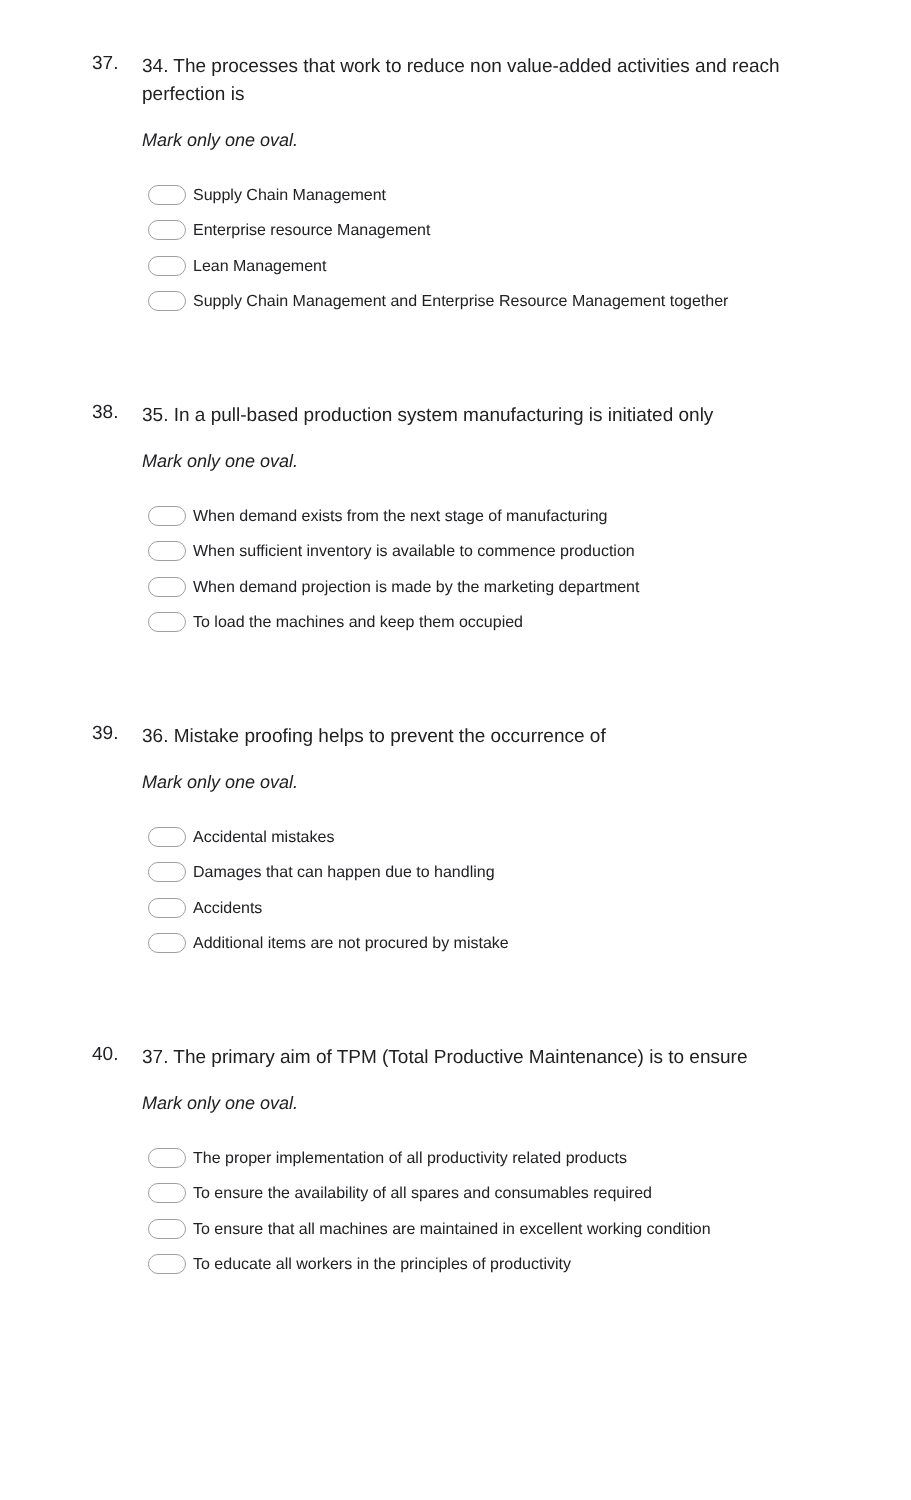37.
34. The processes that work to reduce non value-added activities and reach perfection is
Mark only one oval.
Supply Chain Management
Enterprise resource Management
Lean Management
Supply Chain Management and Enterprise Resource Management together
38.
35. In a pull-based production system manufacturing is initiated only
Mark only one oval.
When demand exists from the next stage of manufacturing
When sufficient inventory is available to commence production
When demand projection is made by the marketing department
To load the machines and keep them occupied
39.
36. Mistake proofing helps to prevent the occurrence of
Mark only one oval.
Accidental mistakes
Damages that can happen due to handling
Accidents
Additional items are not procured by mistake
40.
37. The primary aim of TPM (Total Productive Maintenance) is to ensure
Mark only one oval.
The proper implementation of all productivity related products
To ensure the availability of all spares and consumables required
To ensure that all machines are maintained in excellent working condition
To educate all workers in the principles of productivity